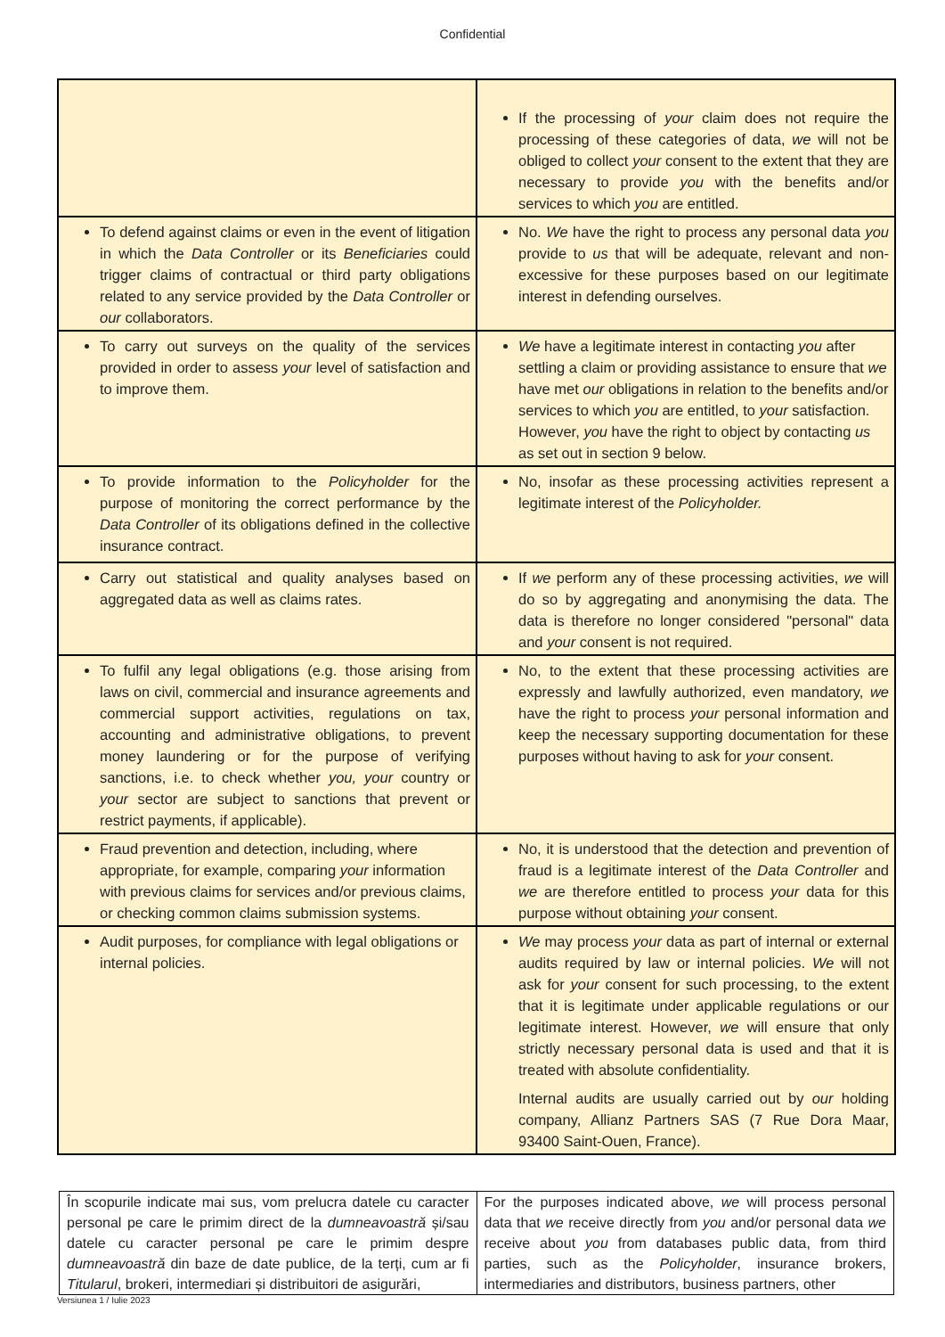Confidential
| | If the processing of your claim does not require the processing of these categories of data, we will not be obliged to collect your consent to the extent that they are necessary to provide you with the benefits and/or services to which you are entitled. |
| To defend against claims or even in the event of litigation in which the Data Controller or its Beneficiaries could trigger claims of contractual or third party obligations related to any service provided by the Data Controller or our collaborators. | No. We have the right to process any personal data you provide to us that will be adequate, relevant and non-excessive for these purposes based on our legitimate interest in defending ourselves. |
| To carry out surveys on the quality of the services provided in order to assess your level of satisfaction and to improve them. | We have a legitimate interest in contacting you after settling a claim or providing assistance to ensure that we have met our obligations in relation to the benefits and/or services to which you are entitled, to your satisfaction. However, you have the right to object by contacting us as set out in section 9 below. |
| To provide information to the Policyholder for the purpose of monitoring the correct performance by the Data Controller of its obligations defined in the collective insurance contract. | No, insofar as these processing activities represent a legitimate interest of the Policyholder. |
| Carry out statistical and quality analyses based on aggregated data as well as claims rates. | If we perform any of these processing activities, we will do so by aggregating and anonymising the data. The data is therefore no longer considered "personal" data and your consent is not required. |
| To fulfil any legal obligations (e.g. those arising from laws on civil, commercial and insurance agreements and commercial support activities, regulations on tax, accounting and administrative obligations, to prevent money laundering or for the purpose of verifying sanctions, i.e. to check whether you, your country or your sector are subject to sanctions that prevent or restrict payments, if applicable). | No, to the extent that these processing activities are expressly and lawfully authorized, even mandatory, we have the right to process your personal information and keep the necessary supporting documentation for these purposes without having to ask for your consent. |
| Fraud prevention and detection, including, where appropriate, for example, comparing your information with previous claims for services and/or previous claims, or checking common claims submission systems. | No, it is understood that the detection and prevention of fraud is a legitimate interest of the Data Controller and we are therefore entitled to process your data for this purpose without obtaining your consent. |
| Audit purposes, for compliance with legal obligations or internal policies. | We may process your data as part of internal or external audits required by law or internal policies. We will not ask for your consent for such processing, to the extent that it is legitimate under applicable regulations or our legitimate interest. However, we will ensure that only strictly necessary personal data is used and that it is treated with absolute confidentiality. Internal audits are usually carried out by our holding company, Allianz Partners SAS (7 Rue Dora Maar, 93400 Saint-Ouen, France). |
| În scopurile indicate mai sus, vom prelucra datele cu caracter personal pe care le primim direct de la dumneavoastră și/sau datele cu caracter personal pe care le primim despre dumneavoastră din baze de date publice, de la terți, cum ar fi Titularul , brokeri, intermediari și distribuitori de asigurări, | For the purposes indicated above, we will process personal data that we receive directly from you and/or personal data we receive about you from databases public data, from third parties, such as the Policyholder , insurance brokers, intermediaries and distributors, business partners, other |
Versiunea 1 / Iulie 2023